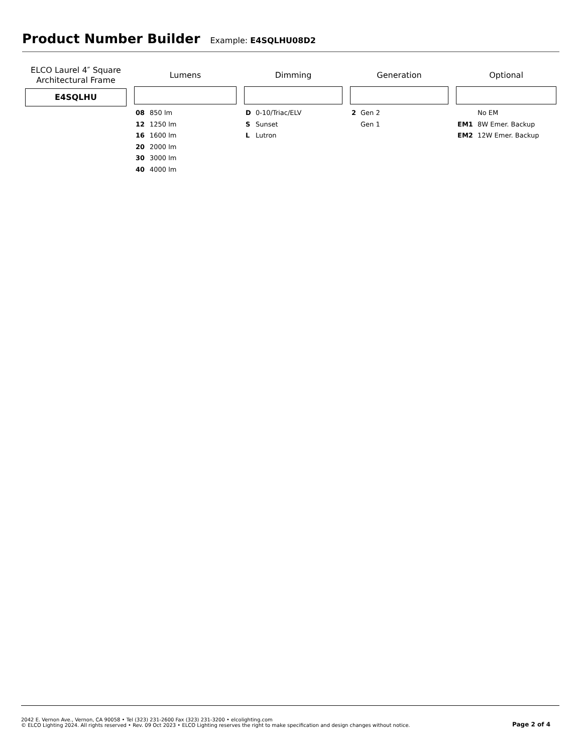Product Number Builder
Example: E4SQLHU08D2
ELCO Laurel 4″ Square
Architectural Frame
E4SQLHU
Lumens
08 850 lm
12 1250 lm
16 1600 lm
20 2000 lm
30 3000 lm
40 4000 lm
Dimming
D 0-10/Triac/ELV
S Sunset
L Lutron
Generation
2 Gen 2
Gen 1
Optional
No EM
EM1 8W Emer. Backup
EM2 12W Emer. Backup
2042 E. Vernon Ave., Vernon, CA 90058 • Tel (323) 231-2600 Fax (323) 231-3200 • elcolighting.com
© ELCO Lighting 2024. All rights reserved • Rev. 09 Oct 2023 • ELCO Lighting reserves the right to make specification and design changes without notice.
Page 2 of 4